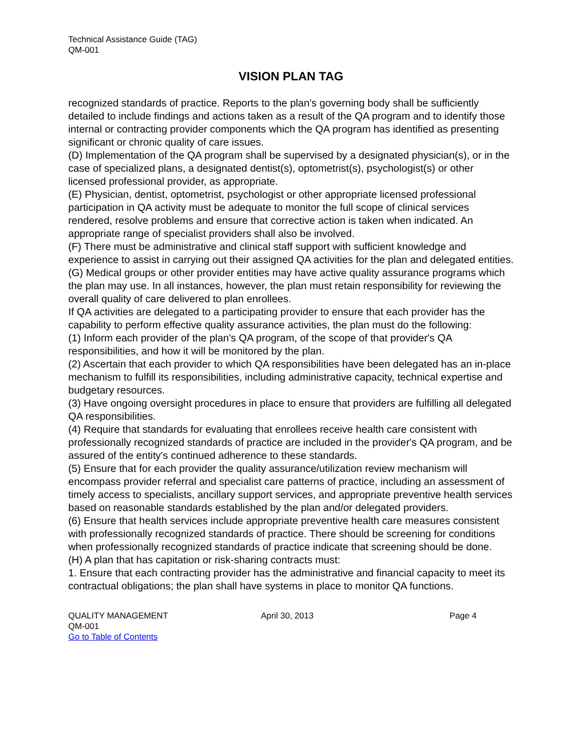Technical Assistance Guide (TAG)
QM-001
VISION PLAN TAG
recognized standards of practice. Reports to the plan's governing body shall be sufficiently detailed to include findings and actions taken as a result of the QA program and to identify those internal or contracting provider components which the QA program has identified as presenting significant or chronic quality of care issues.
(D) Implementation of the QA program shall be supervised by a designated physician(s), or in the case of specialized plans, a designated dentist(s), optometrist(s), psychologist(s) or other licensed professional provider, as appropriate.
(E) Physician, dentist, optometrist, psychologist or other appropriate licensed professional participation in QA activity must be adequate to monitor the full scope of clinical services rendered, resolve problems and ensure that corrective action is taken when indicated. An appropriate range of specialist providers shall also be involved.
(F) There must be administrative and clinical staff support with sufficient knowledge and experience to assist in carrying out their assigned QA activities for the plan and delegated entities.
(G) Medical groups or other provider entities may have active quality assurance programs which the plan may use. In all instances, however, the plan must retain responsibility for reviewing the overall quality of care delivered to plan enrollees.
If QA activities are delegated to a participating provider to ensure that each provider has the capability to perform effective quality assurance activities, the plan must do the following:
(1) Inform each provider of the plan's QA program, of the scope of that provider's QA responsibilities, and how it will be monitored by the plan.
(2) Ascertain that each provider to which QA responsibilities have been delegated has an in-place mechanism to fulfill its responsibilities, including administrative capacity, technical expertise and budgetary resources.
(3) Have ongoing oversight procedures in place to ensure that providers are fulfilling all delegated QA responsibilities.
(4) Require that standards for evaluating that enrollees receive health care consistent with professionally recognized standards of practice are included in the provider's QA program, and be assured of the entity's continued adherence to these standards.
(5) Ensure that for each provider the quality assurance/utilization review mechanism will encompass provider referral and specialist care patterns of practice, including an assessment of timely access to specialists, ancillary support services, and appropriate preventive health services based on reasonable standards established by the plan and/or delegated providers.
(6) Ensure that health services include appropriate preventive health care measures consistent with professionally recognized standards of practice. There should be screening for conditions when professionally recognized standards of practice indicate that screening should be done.
(H) A plan that has capitation or risk-sharing contracts must:
1. Ensure that each contracting provider has the administrative and financial capacity to meet its contractual obligations; the plan shall have systems in place to monitor QA functions.
QUALITY MANAGEMENT April 30, 2013 Page 4
QM-001
Go to Table of Contents